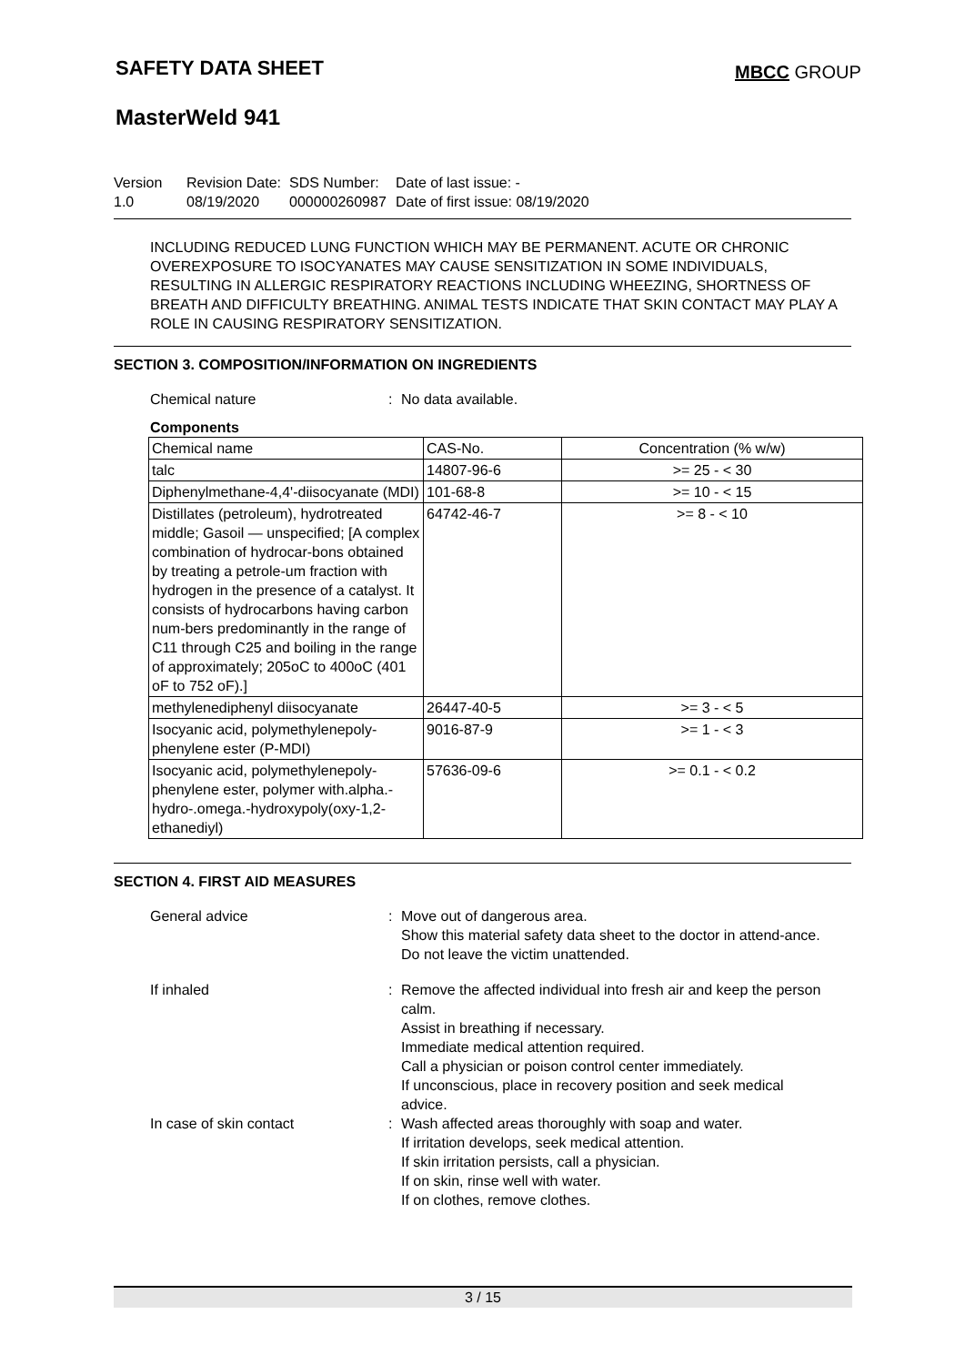SAFETY DATA SHEET MBCC GROUP
MasterWeld 941
Version
1.0
Revision Date:
08/19/2020
SDS Number:
000000260987
Date of last issue: -
Date of first issue: 08/19/2020
INCLUDING REDUCED LUNG FUNCTION WHICH MAY BE PERMANENT. ACUTE OR CHRONIC OVEREXPOSURE TO ISOCYANATES MAY CAUSE SENSITIZATION IN SOME INDIVIDUALS, RESULTING IN ALLERGIC RESPIRATORY REACTIONS INCLUDING WHEEZING, SHORTNESS OF BREATH AND DIFFICULTY BREATHING. ANIMAL TESTS INDICATE THAT SKIN CONTACT MAY PLAY A ROLE IN CAUSING RESPIRATORY SENSITIZATION.
SECTION 3. COMPOSITION/INFORMATION ON INGREDIENTS
Chemical nature : No data available.
Components
| Chemical name | CAS-No. | Concentration (% w/w) |
| --- | --- | --- |
| talc | 14807-96-6 | >= 25 - < 30 |
| Diphenylmethane-4,4'-diisocyanate (MDI) | 101-68-8 | >= 10 - < 15 |
| Distillates (petroleum), hydrotreated middle; Gasoil — unspecified; [A complex combination of hydrocar-bons obtained by treating a petrole-um fraction with hydrogen in the presence of a catalyst. It consists of hydrocarbons having carbon num-bers predominantly in the range of C11 through C25 and boiling in the range of approximately; 205oC to 400oC (401 oF to 752 oF).] | 64742-46-7 | >= 8 - < 10 |
| methylenediphenyl diisocyanate | 26447-40-5 | >= 3 - < 5 |
| Isocyanic acid, polymethylenepoly-phenylene ester (P-MDI) | 9016-87-9 | >= 1 - < 3 |
| Isocyanic acid, polymethylenepoly-phenylene ester, polymer with.alpha.-hydro-.omega.-hydroxypoly(oxy-1,2-ethanediyl) | 57636-09-6 | >= 0.1 - < 0.2 |
SECTION 4. FIRST AID MEASURES
General advice : Move out of dangerous area.
Show this material safety data sheet to the doctor in attend-ance.
Do not leave the victim unattended.
If inhaled : Remove the affected individual into fresh air and keep the person calm.
Assist in breathing if necessary.
Immediate medical attention required.
Call a physician or poison control center immediately.
If unconscious, place in recovery position and seek medical advice.
In case of skin contact : Wash affected areas thoroughly with soap and water.
If irritation develops, seek medical attention.
If skin irritation persists, call a physician.
If on skin, rinse well with water.
If on clothes, remove clothes.
3 / 15